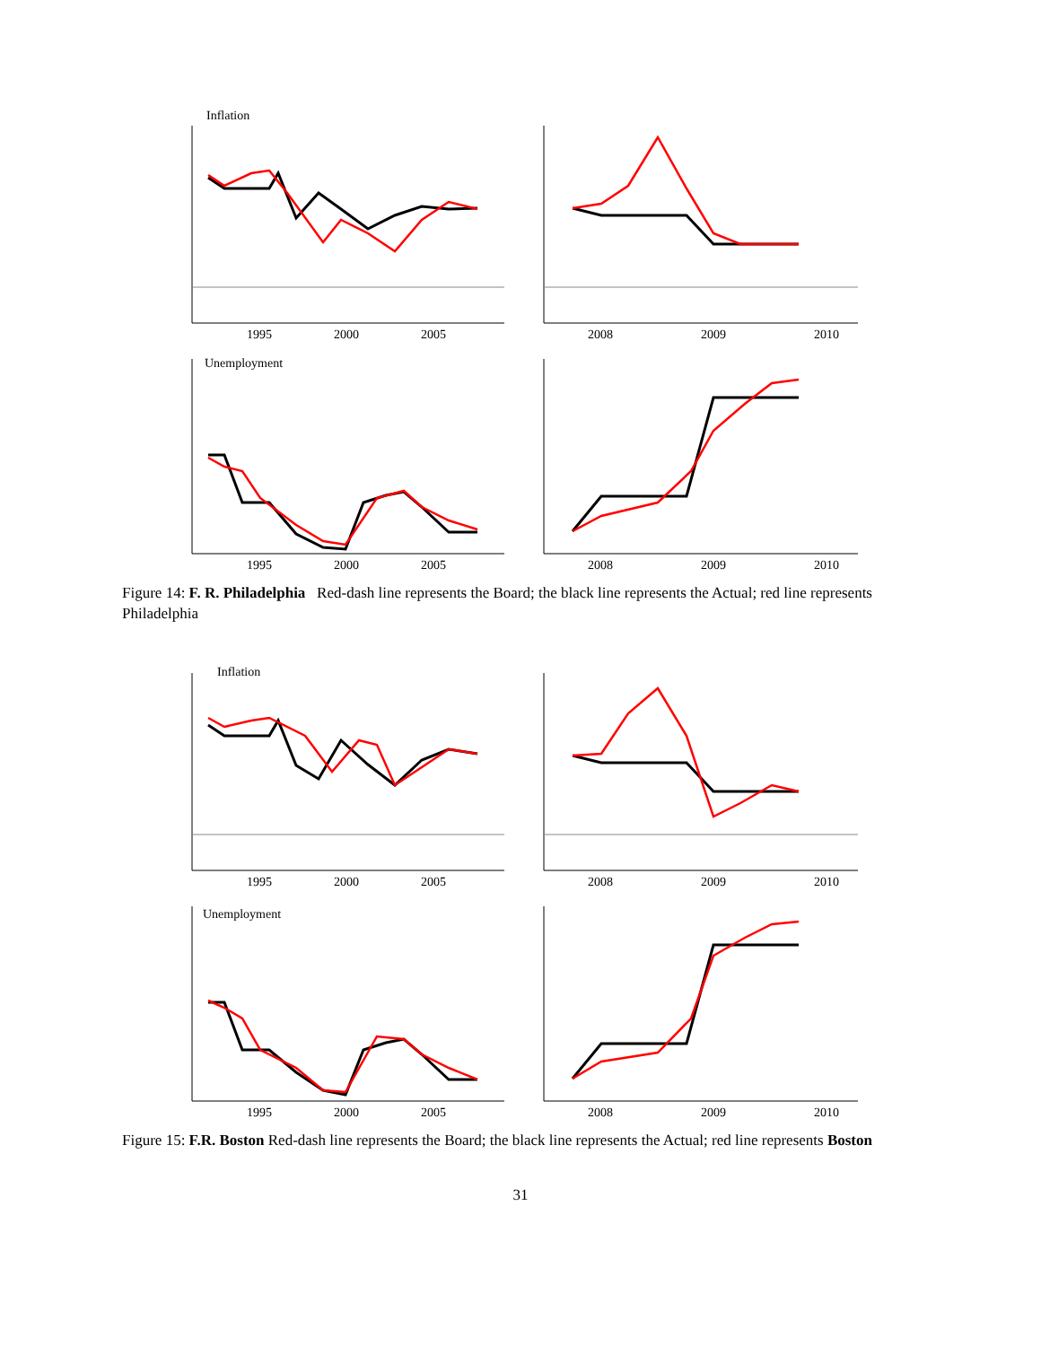Inflation
Unemployment
1995
2000
2005
2008
2009
2010
1995
2000
2005
2008
2009
2010
Figure 14: F. R. Philadelphia Red-dash line represents the Board; the black line represents the Actual; red line represents Philadelphia
Inflation
Unemployment
1995
2000
2005
2008
2009
2010
1995
2000
2005
2008
2009
2010
Figure 15: F.R. Boston Red-dash line represents the Board; the black line represents the Actual; red line represents Boston
31